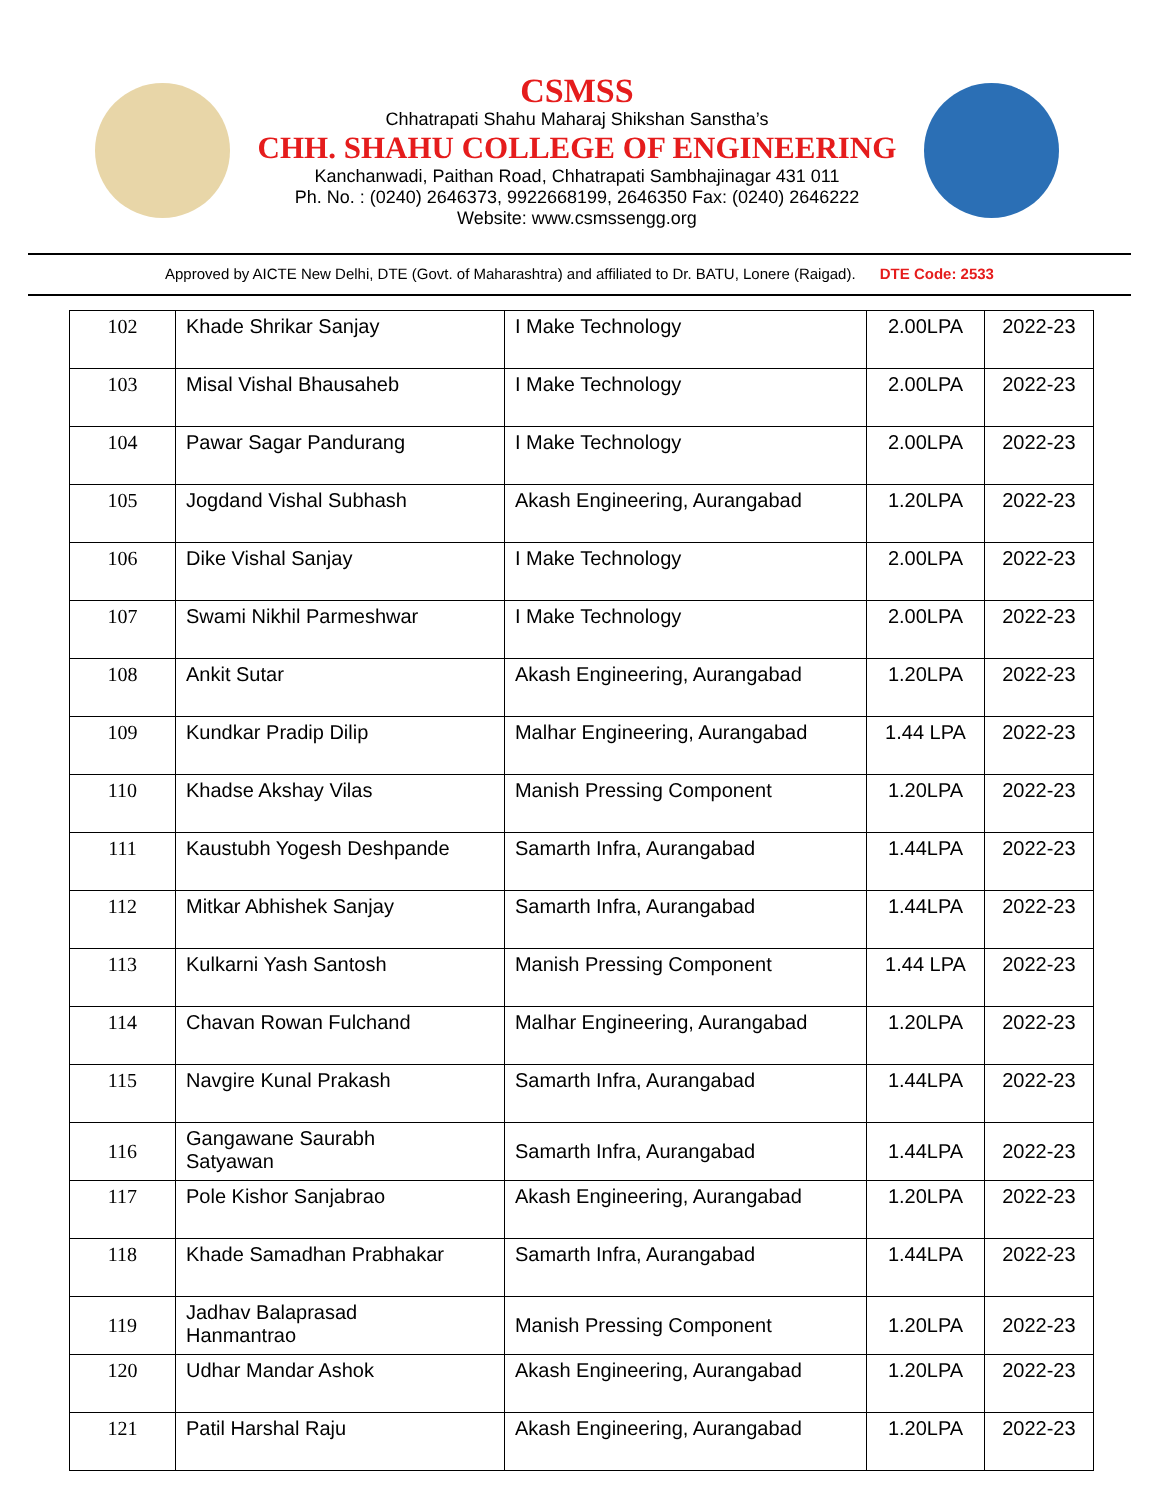CSMSS
Chhatrapati Shahu Maharaj Shikshan Sanstha’s
CHH. SHAHU COLLEGE OF ENGINEERING
Kanchanwadi, Paithan Road, Chhatrapati Sambhajinagar 431 011
Ph. No. : (0240) 2646373, 9922668199, 2646350 Fax: (0240) 2646222
Website: www.csmssengg.org
Approved by AICTE New Delhi, DTE (Govt. of Maharashtra) and affiliated to Dr. BATU, Lonere (Raigad). DTE Code: 2533
| 102 | Khade Shrikar Sanjay | I Make Technology | 2.00LPA | 2022-23 |
| 103 | Misal Vishal Bhausaheb | I Make Technology | 2.00LPA | 2022-23 |
| 104 | Pawar Sagar Pandurang | I Make Technology | 2.00LPA | 2022-23 |
| 105 | Jogdand Vishal Subhash | Akash Engineering, Aurangabad | 1.20LPA | 2022-23 |
| 106 | Dike Vishal Sanjay | I Make Technology | 2.00LPA | 2022-23 |
| 107 | Swami Nikhil Parmeshwar | I Make Technology | 2.00LPA | 2022-23 |
| 108 | Ankit Sutar | Akash Engineering, Aurangabad | 1.20LPA | 2022-23 |
| 109 | Kundkar Pradip Dilip | Malhar Engineering, Aurangabad | 1.44 LPA | 2022-23 |
| 110 | Khadse Akshay Vilas | Manish Pressing Component | 1.20LPA | 2022-23 |
| 111 | Kaustubh Yogesh Deshpande | Samarth Infra, Aurangabad | 1.44LPA | 2022-23 |
| 112 | Mitkar Abhishek Sanjay | Samarth Infra, Aurangabad | 1.44LPA | 2022-23 |
| 113 | Kulkarni Yash Santosh | Manish Pressing Component | 1.44 LPA | 2022-23 |
| 114 | Chavan Rowan Fulchand | Malhar Engineering, Aurangabad | 1.20LPA | 2022-23 |
| 115 | Navgire Kunal Prakash | Samarth Infra, Aurangabad | 1.44LPA | 2022-23 |
| 116 | Gangawane Saurabh Satyawan | Samarth Infra, Aurangabad | 1.44LPA | 2022-23 |
| 117 | Pole Kishor Sanjabrao | Akash Engineering, Aurangabad | 1.20LPA | 2022-23 |
| 118 | Khade Samadhan Prabhakar | Samarth Infra, Aurangabad | 1.44LPA | 2022-23 |
| 119 | Jadhav Balaprasad Hanmantrao | Manish Pressing Component | 1.20LPA | 2022-23 |
| 120 | Udhar Mandar Ashok | Akash Engineering, Aurangabad | 1.20LPA | 2022-23 |
| 121 | Patil Harshal Raju | Akash Engineering, Aurangabad | 1.20LPA | 2022-23 |